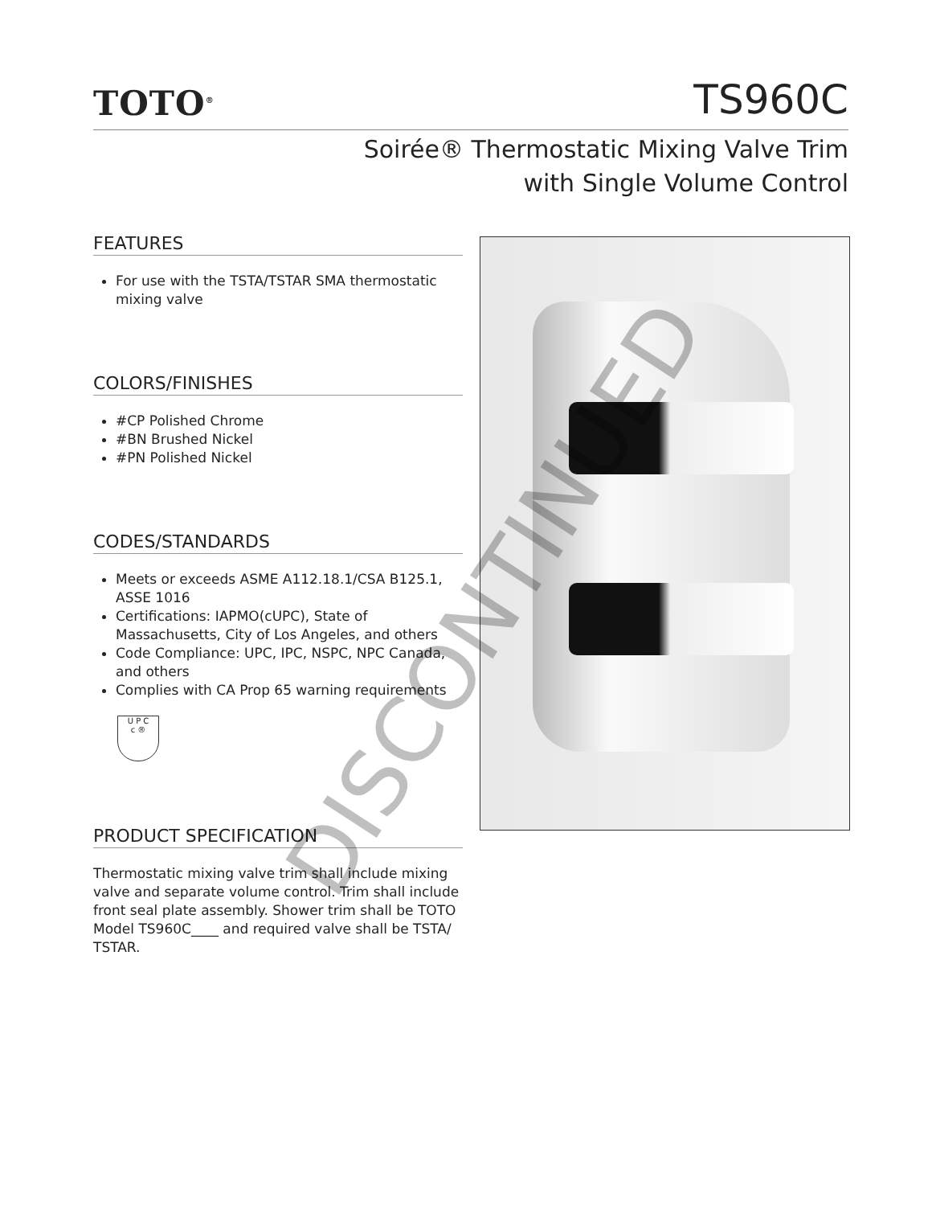TOTO<sup>®</sup>
TS960C
Soirée® Thermostatic Mixing Valve Trim
with Single Volume Control
FEATURES
For use with the TSTA/TSTAR SMA thermostatic mixing valve
COLORS/FINISHES
#CP Polished Chrome
#BN Brushed Nickel
#PN Polished Nickel
CODES/STANDARDS
Meets or exceeds ASME A112.18.1/CSA B125.1, ASSE 1016
Certifications: IAPMO(cUPC), State of Massachusetts, City of Los Angeles, and others
Code Compliance: UPC, IPC, NSPC, NPC Canada, and others
Complies with CA Prop 65 warning requirements
U P C
c ®
PRODUCT SPECIFICATION
Thermostatic mixing valve trim shall include mixing valve and separate volume control. Trim shall include front seal plate assembly. Shower trim shall be TOTO Model TS960C____ and required valve shall be TSTA/ TSTAR.
DISCONTINUED